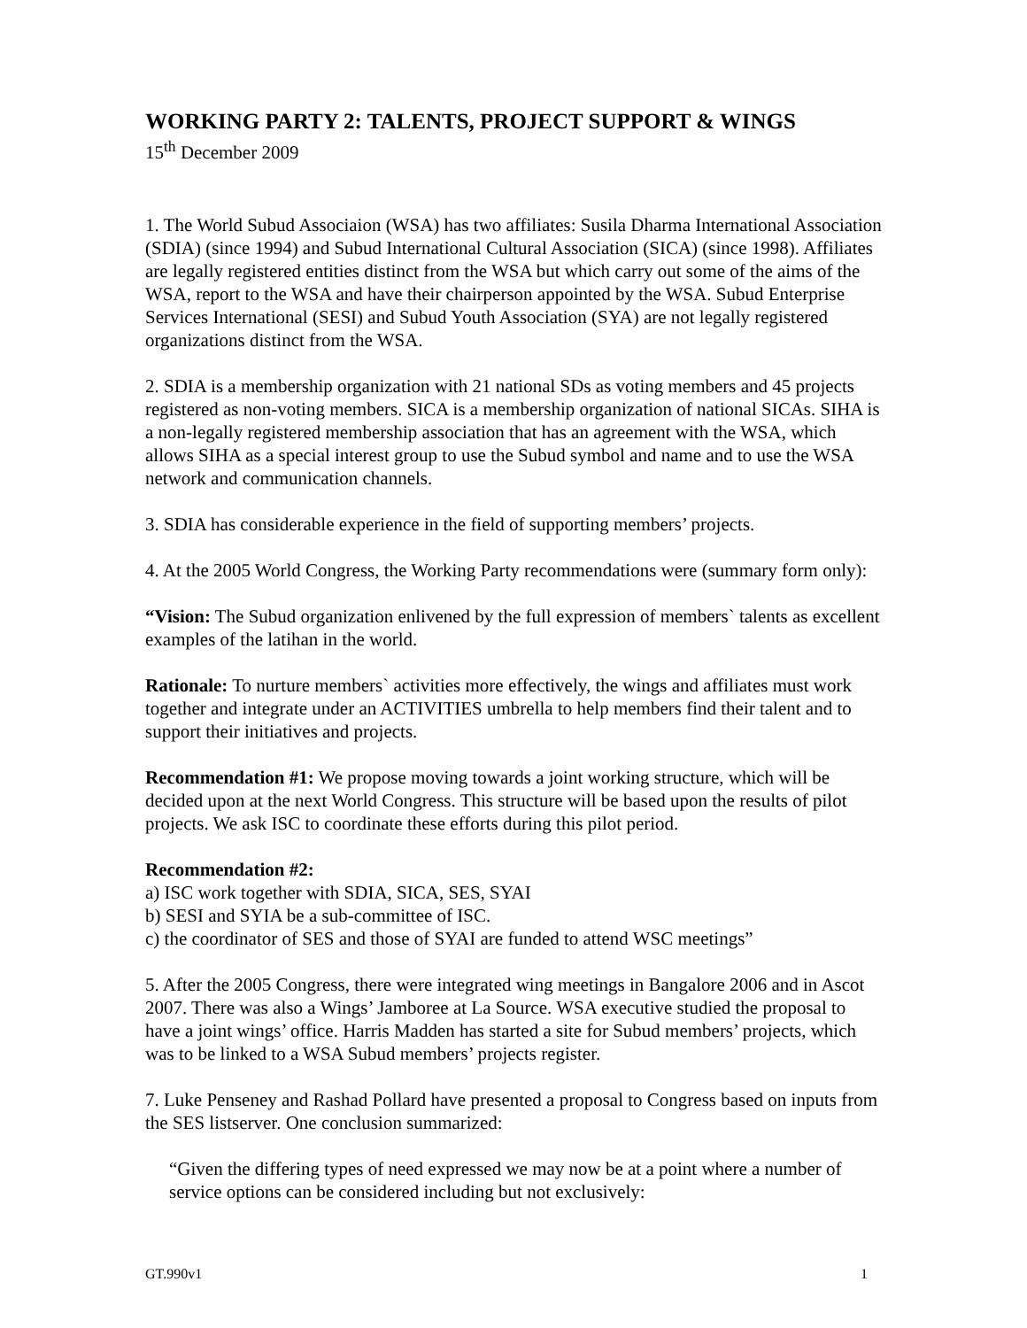WORKING PARTY 2: TALENTS, PROJECT SUPPORT & WINGS
15<sup>th</sup> December 2009
1. The World Subud Associaion (WSA) has two affiliates: Susila Dharma International Association (SDIA) (since 1994) and Subud International Cultural Association (SICA) (since 1998). Affiliates are legally registered entities distinct from the WSA but which carry out some of the aims of the WSA, report to the WSA and have their chairperson appointed by the WSA. Subud Enterprise Services International (SESI) and Subud Youth Association (SYA) are not legally registered organizations distinct from the WSA.
2. SDIA is a membership organization with 21 national SDs as voting members and 45 projects registered as non-voting members. SICA is a membership organization of national SICAs. SIHA is a non-legally registered membership association that has an agreement with the WSA, which allows SIHA as a special interest group to use the Subud symbol and name and to use the WSA network and communication channels.
3. SDIA has considerable experience in the field of supporting members’ projects.
4. At the 2005 World Congress, the Working Party recommendations were (summary form only):
“Vision: The Subud organization enlivened by the full expression of members` talents as excellent examples of the latihan in the world.
Rationale: To nurture members` activities more effectively, the wings and affiliates must work together and integrate under an ACTIVITIES umbrella to help members find their talent and to support their initiatives and projects.
Recommendation #1: We propose moving towards a joint working structure, which will be decided upon at the next World Congress. This structure will be based upon the results of pilot projects. We ask ISC to coordinate these efforts during this pilot period.
Recommendation #2:
a) ISC work together with SDIA, SICA, SES, SYAI
b) SESI and SYIA be a sub-committee of ISC.
c) the coordinator of SES and those of SYAI are funded to attend WSC meetings”
5. After the 2005 Congress, there were integrated wing meetings in Bangalore 2006 and in Ascot 2007. There was also a Wings’ Jamboree at La Source. WSA executive studied the proposal to have a joint wings’ office. Harris Madden has started a site for Subud members’ projects, which was to be linked to a WSA Subud members’ projects register.
7. Luke Penseney and Rashad Pollard have presented a proposal to Congress based on inputs from the SES listserver. One conclusion summarized:
“Given the differing types of need expressed we may now be at a point where a number of service options can be considered including but not exclusively:
GT.990v1 1